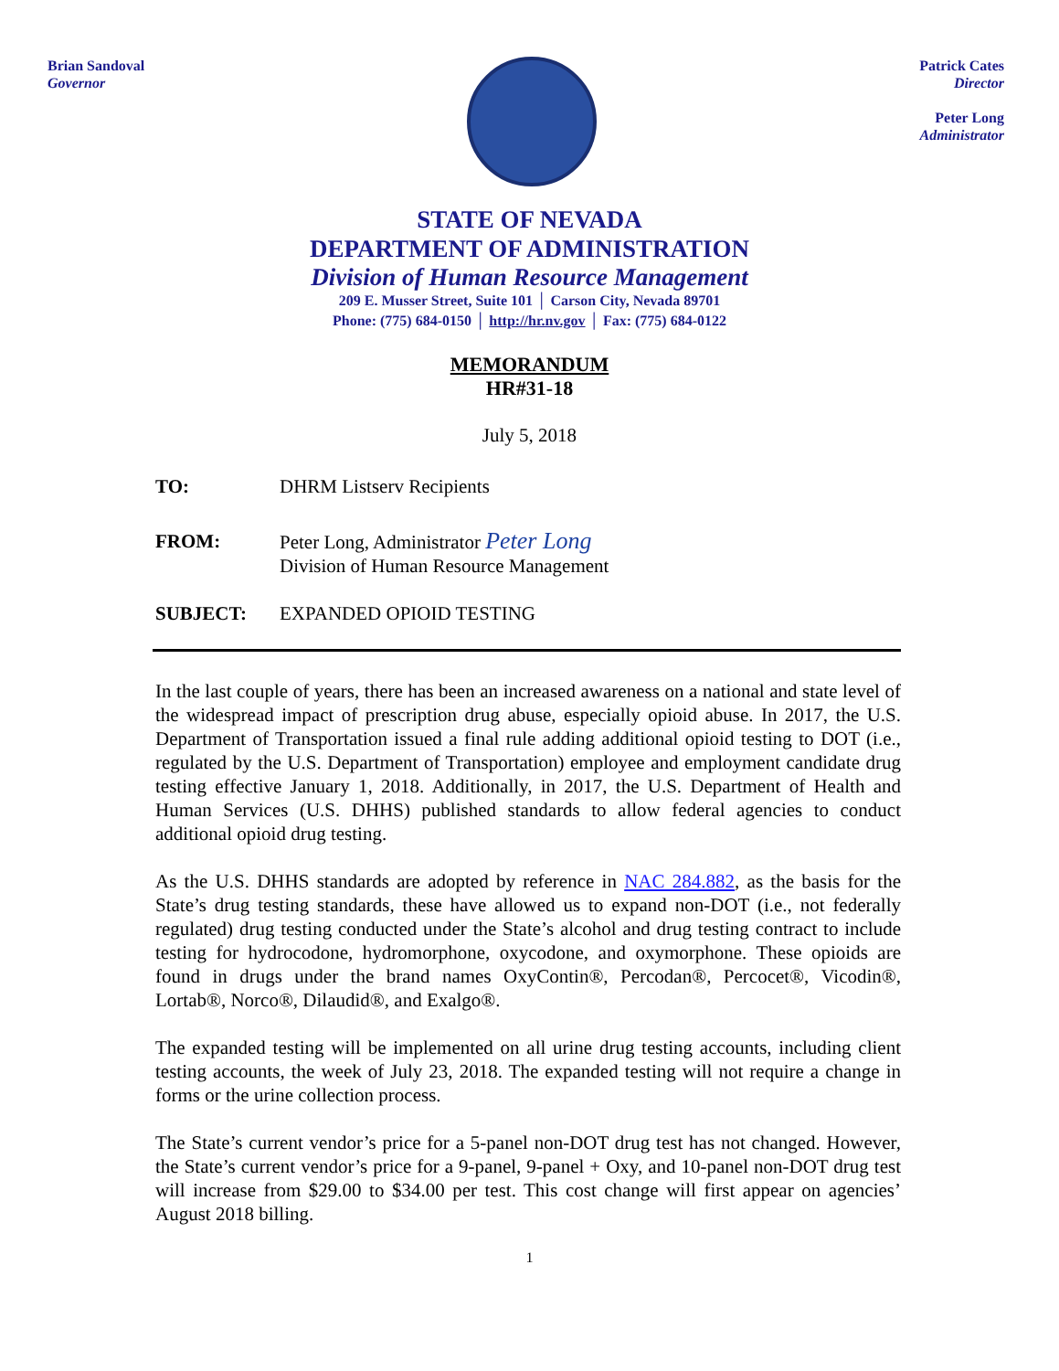Brian Sandoval
Governor
Patrick Cates
Director
Peter Long
Administrator
STATE OF NEVADA
DEPARTMENT OF ADMINISTRATION
Division of Human Resource Management
209 E. Musser Street, Suite 101 │ Carson City, Nevada 89701
Phone: (775) 684-0150 │ http://hr.nv.gov │ Fax: (775) 684-0122
MEMORANDUM
HR#31-18
July 5, 2018
TO: DHRM Listserv Recipients
FROM: Peter Long, Administrator Peter Long
Division of Human Resource Management
SUBJECT: EXPANDED OPIOID TESTING
In the last couple of years, there has been an increased awareness on a national and state level of the widespread impact of prescription drug abuse, especially opioid abuse. In 2017, the U.S. Department of Transportation issued a final rule adding additional opioid testing to DOT (i.e., regulated by the U.S. Department of Transportation) employee and employment candidate drug testing effective January 1, 2018. Additionally, in 2017, the U.S. Department of Health and Human Services (U.S. DHHS) published standards to allow federal agencies to conduct additional opioid drug testing.
As the U.S. DHHS standards are adopted by reference in NAC 284.882, as the basis for the State’s drug testing standards, these have allowed us to expand non-DOT (i.e., not federally regulated) drug testing conducted under the State’s alcohol and drug testing contract to include testing for hydrocodone, hydromorphone, oxycodone, and oxymorphone. These opioids are found in drugs under the brand names OxyContin®, Percodan®, Percocet®, Vicodin®, Lortab®, Norco®, Dilaudid®, and Exalgo®.
The expanded testing will be implemented on all urine drug testing accounts, including client testing accounts, the week of July 23, 2018. The expanded testing will not require a change in forms or the urine collection process.
The State’s current vendor’s price for a 5-panel non-DOT drug test has not changed. However, the State’s current vendor’s price for a 9-panel, 9-panel + Oxy, and 10-panel non-DOT drug test will increase from $29.00 to $34.00 per test. This cost change will first appear on agencies’ August 2018 billing.
1